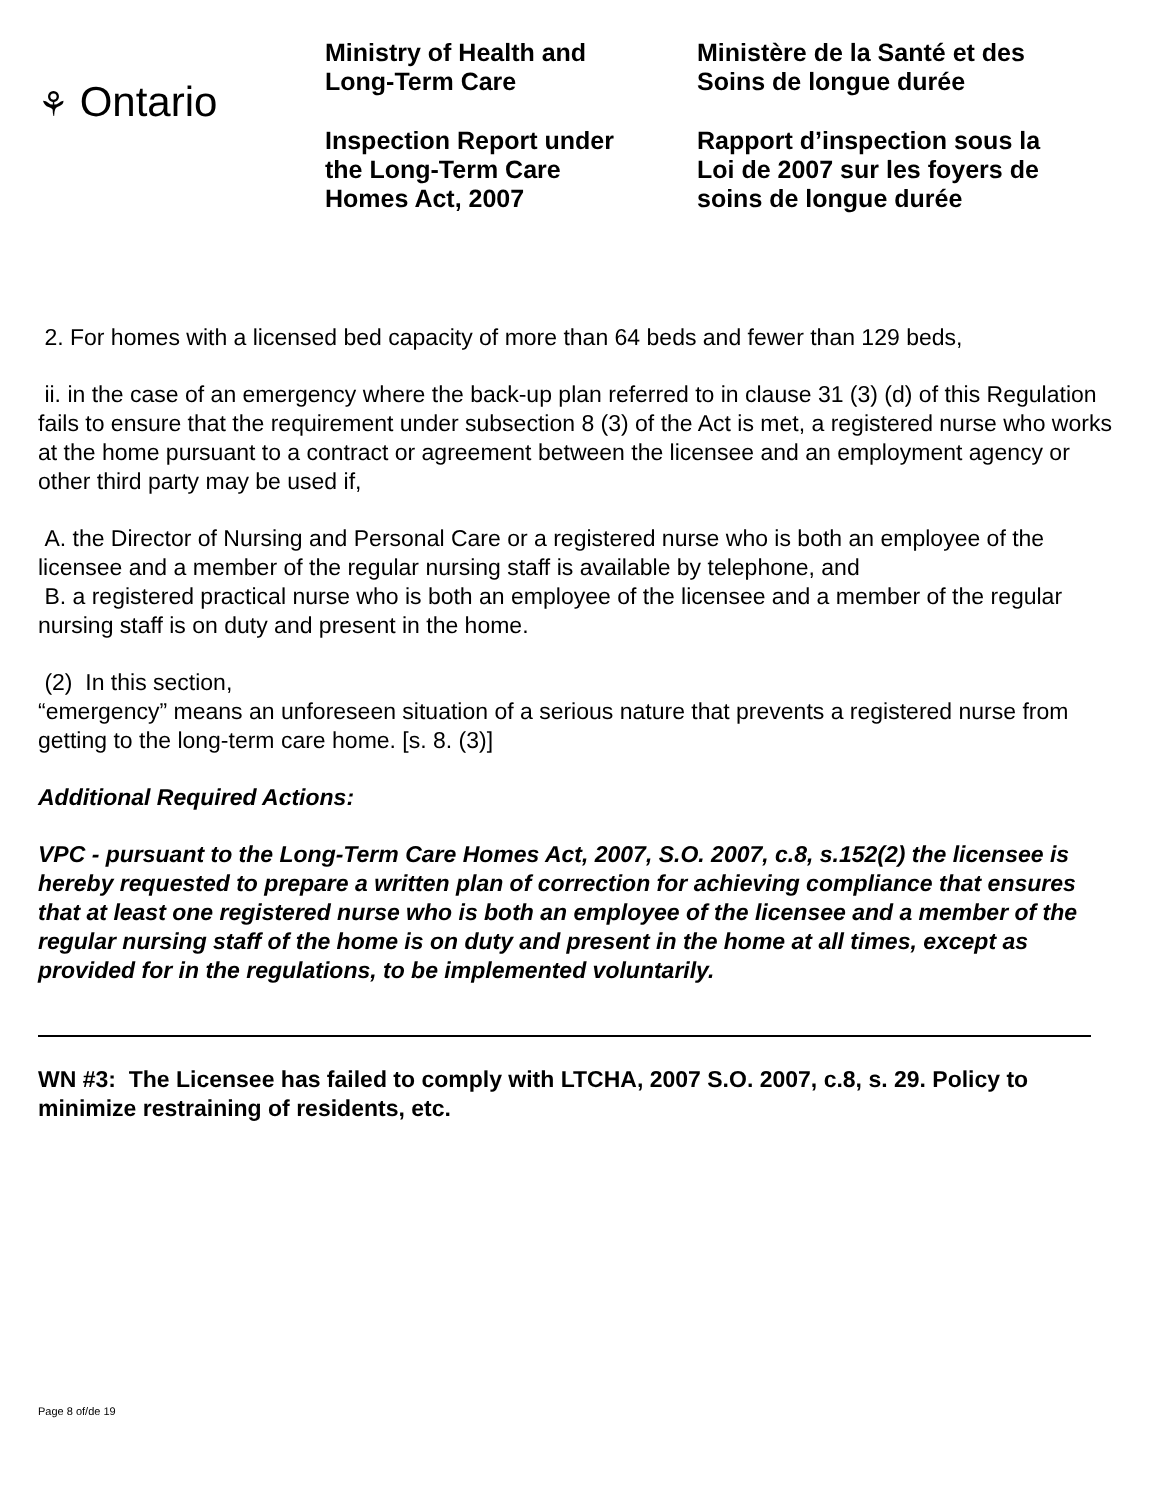⚘ Ontario
Ministry of Health and
Long-Term Care
Inspection Report under
the Long-Term Care
Homes Act, 2007
Ministère de la Santé et des
Soins de longue durée
Rapport d’inspection sous la
Loi de 2007 sur les foyers de
soins de longue durée
2. For homes with a licensed bed capacity of more than 64 beds and fewer than 129 beds,
ii. in the case of an emergency where the back-up plan referred to in clause 31 (3) (d) of this Regulation fails to ensure that the requirement under subsection 8 (3) of the Act is met, a registered nurse who works at the home pursuant to a contract or agreement between the licensee and an employment agency or other third party may be used if,
A. the Director of Nursing and Personal Care or a registered nurse who is both an employee of the licensee and a member of the regular nursing staff is available by telephone, and
B. a registered practical nurse who is both an employee of the licensee and a member of the regular nursing staff is on duty and present in the home.
(2) In this section,
“emergency” means an unforeseen situation of a serious nature that prevents a registered nurse from getting to the long-term care home. [s. 8. (3)]
Additional Required Actions:
VPC - pursuant to the Long-Term Care Homes Act, 2007, S.O. 2007, c.8, s.152(2) the licensee is hereby requested to prepare a written plan of correction for achieving compliance that ensures that at least one registered nurse who is both an employee of the licensee and a member of the regular nursing staff of the home is on duty and present in the home at all times, except as provided for in the regulations, to be implemented voluntarily.
WN #3: The Licensee has failed to comply with LTCHA, 2007 S.O. 2007, c.8, s. 29. Policy to minimize restraining of residents, etc.
Page 8 of/de 19